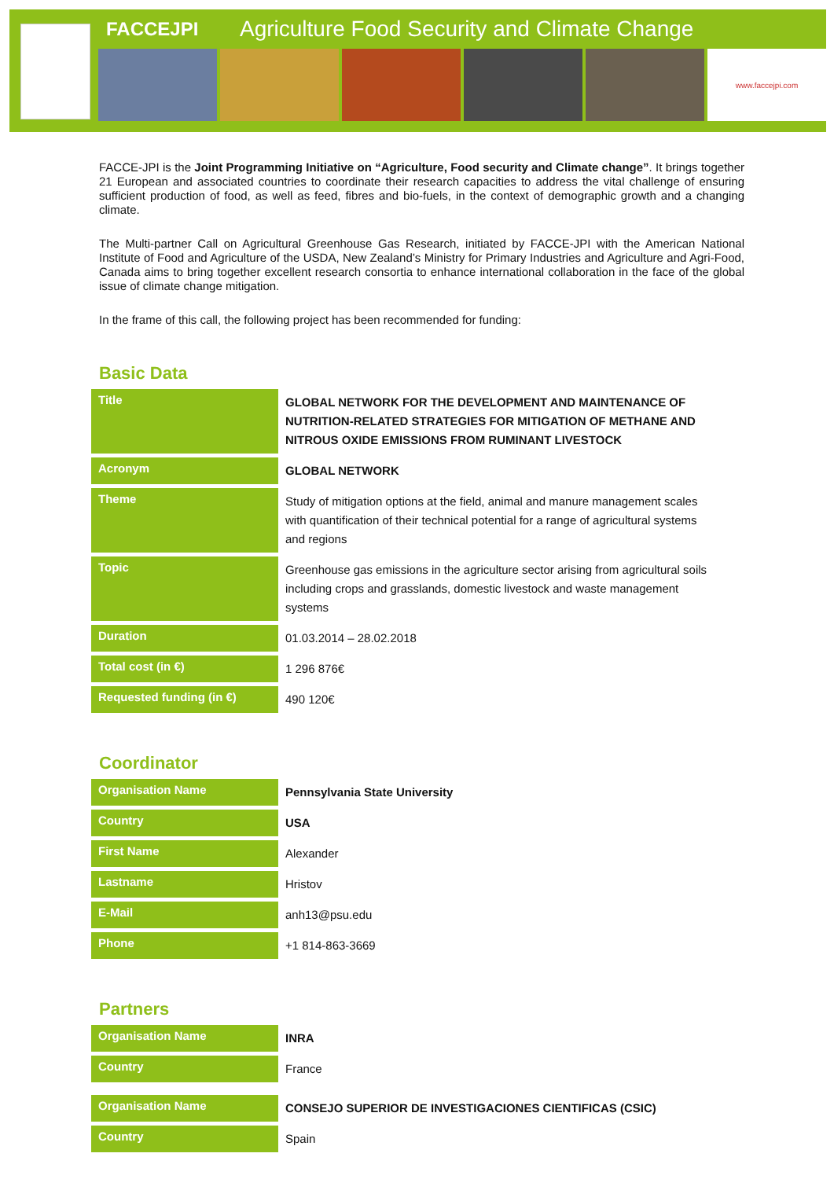FACCEJPI
Agriculture Food Security and Climate Change
www.faccejpi.com
FACCE-JPI is the Joint Programming Initiative on “Agriculture, Food security and Climate change”. It brings together 21 European and associated countries to coordinate their research capacities to address the vital challenge of ensuring sufficient production of food, as well as feed, fibres and bio-fuels, in the context of demographic growth and a changing climate.
The Multi-partner Call on Agricultural Greenhouse Gas Research, initiated by FACCE-JPI with the American National Institute of Food and Agriculture of the USDA, New Zealand’s Ministry for Primary Industries and Agriculture and Agri-Food, Canada aims to bring together excellent research consortia to enhance international collaboration in the face of the global issue of climate change mitigation.
In the frame of this call, the following project has been recommended for funding:
Basic Data
| Title | GLOBAL NETWORK FOR THE DEVELOPMENT AND MAINTENANCE OF NUTRITION-RELATED STRATEGIES FOR MITIGATION OF METHANE AND NITROUS OXIDE EMISSIONS FROM RUMINANT LIVESTOCK |
| Acronym | GLOBAL NETWORK |
| Theme | Study of mitigation options at the field, animal and manure management scales with quantification of their technical potential for a range of agricultural systems and regions |
| Topic | Greenhouse gas emissions in the agriculture sector arising from agricultural soils including crops and grasslands, domestic livestock and waste management systems |
| Duration | 01.03.2014 – 28.02.2018 |
| Total cost (in €) | 1 296 876€ |
| Requested funding (in €) | 490 120€ |
Coordinator
| Organisation Name | Pennsylvania State University |
| Country | USA |
| First Name | Alexander |
| Lastname | Hristov |
| E-Mail | anh13@psu.edu |
| Phone | +1 814-863-3669 |
Partners
| Organisation Name | INRA |
| Country | France |
| Organisation Name | CONSEJO SUPERIOR DE INVESTIGACIONES CIENTIFICAS (CSIC) |
| Country | Spain |